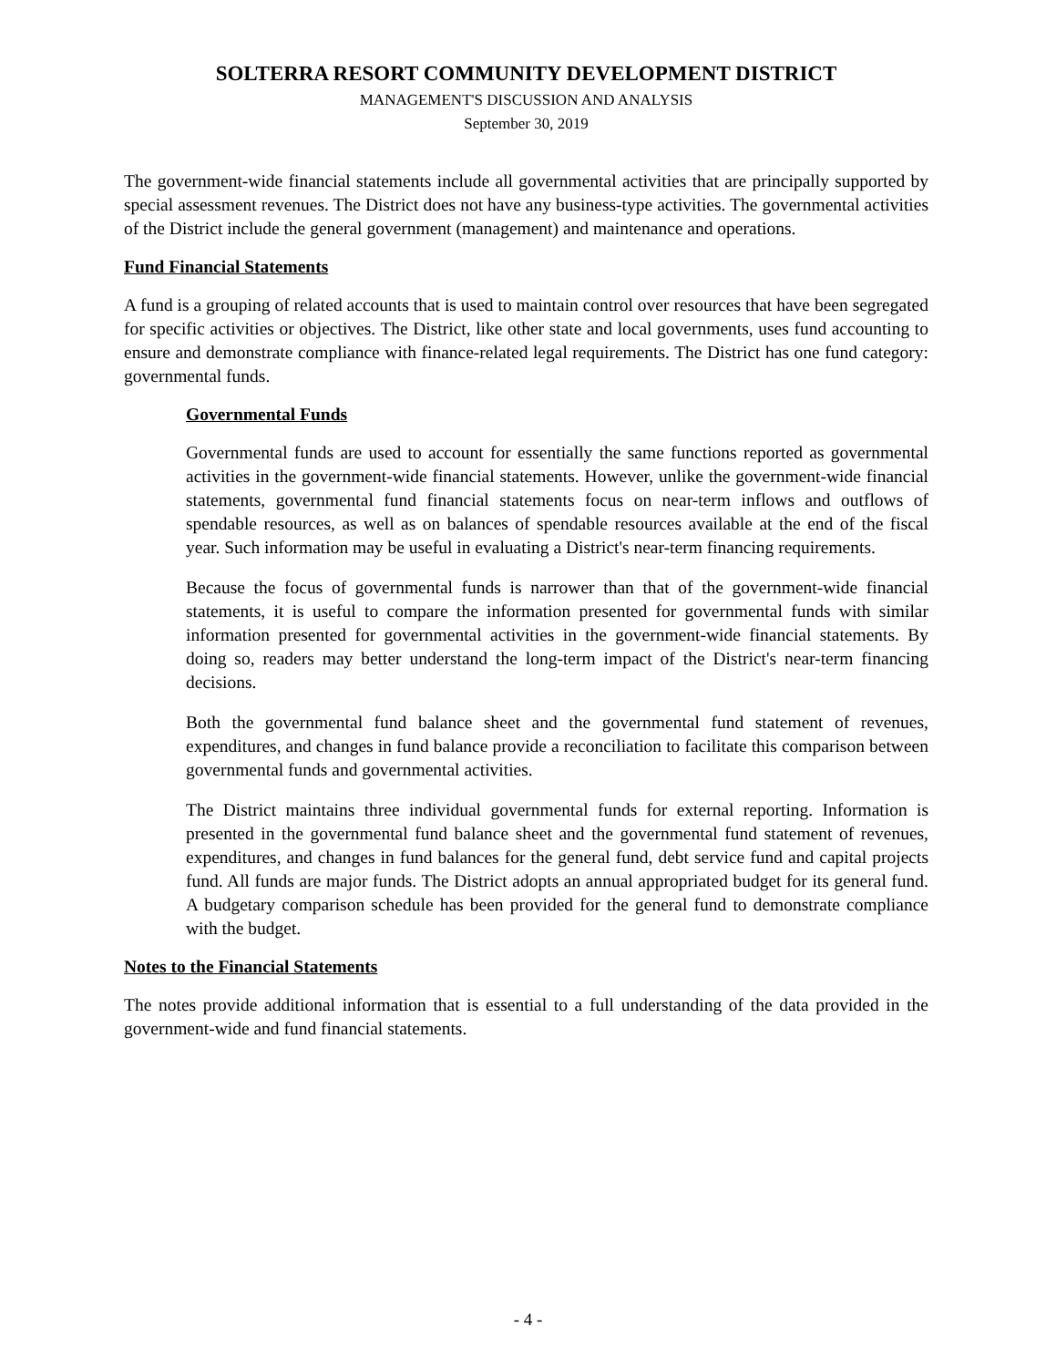SOLTERRA RESORT COMMUNITY DEVELOPMENT DISTRICT
MANAGEMENT'S DISCUSSION AND ANALYSIS
September 30, 2019
The government-wide financial statements include all governmental activities that are principally supported by special assessment revenues. The District does not have any business-type activities. The governmental activities of the District include the general government (management) and maintenance and operations.
Fund Financial Statements
A fund is a grouping of related accounts that is used to maintain control over resources that have been segregated for specific activities or objectives. The District, like other state and local governments, uses fund accounting to ensure and demonstrate compliance with finance-related legal requirements. The District has one fund category: governmental funds.
Governmental Funds
Governmental funds are used to account for essentially the same functions reported as governmental activities in the government-wide financial statements. However, unlike the government-wide financial statements, governmental fund financial statements focus on near-term inflows and outflows of spendable resources, as well as on balances of spendable resources available at the end of the fiscal year. Such information may be useful in evaluating a District's near-term financing requirements.
Because the focus of governmental funds is narrower than that of the government-wide financial statements, it is useful to compare the information presented for governmental funds with similar information presented for governmental activities in the government-wide financial statements. By doing so, readers may better understand the long-term impact of the District's near-term financing decisions.
Both the governmental fund balance sheet and the governmental fund statement of revenues, expenditures, and changes in fund balance provide a reconciliation to facilitate this comparison between governmental funds and governmental activities.
The District maintains three individual governmental funds for external reporting. Information is presented in the governmental fund balance sheet and the governmental fund statement of revenues, expenditures, and changes in fund balances for the general fund, debt service fund and capital projects fund. All funds are major funds. The District adopts an annual appropriated budget for its general fund. A budgetary comparison schedule has been provided for the general fund to demonstrate compliance with the budget.
Notes to the Financial Statements
The notes provide additional information that is essential to a full understanding of the data provided in the government-wide and fund financial statements.
- 4 -